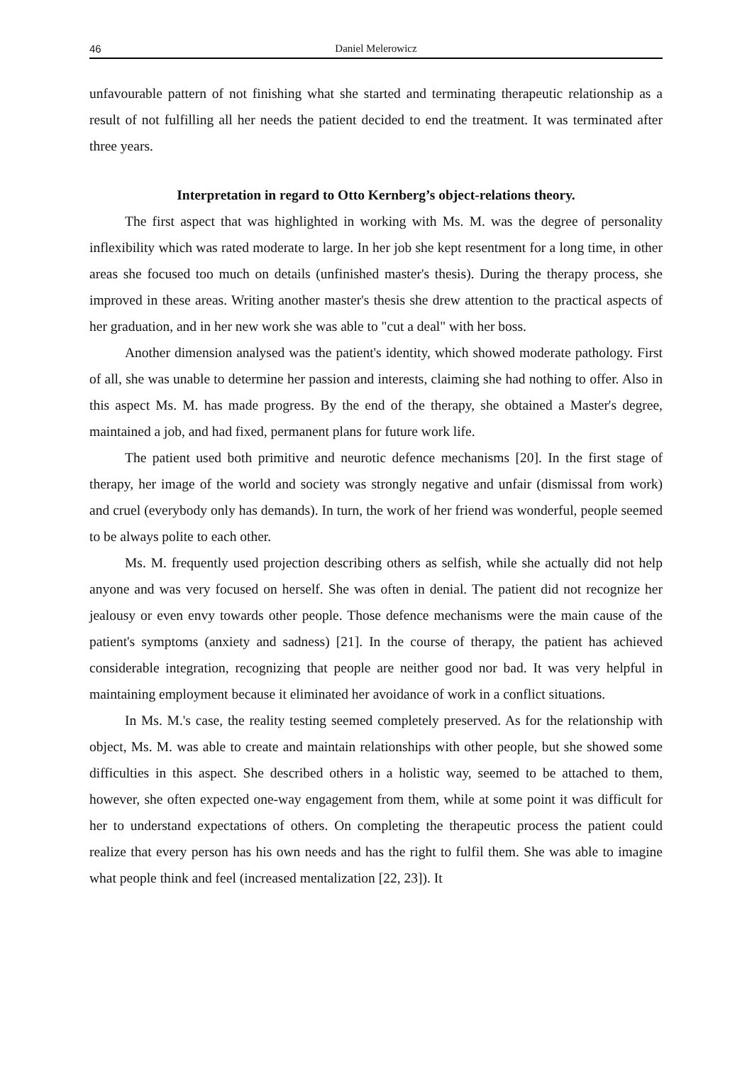46 Daniel Melerowicz
unfavourable pattern of not finishing what she started and terminating therapeutic relationship as a result of not fulfilling all her needs the patient decided to end the treatment. It was terminated after three years.
Interpretation in regard to Otto Kernberg’s object-relations theory.
The first aspect that was highlighted in working with Ms. M. was the degree of personality inflexibility which was rated moderate to large. In her job she kept resentment for a long time, in other areas she focused too much on details (unfinished master's thesis). During the therapy process, she improved in these areas. Writing another master's thesis she drew attention to the practical aspects of her graduation, and in her new work she was able to "cut a deal" with her boss.
Another dimension analysed was the patient's identity, which showed moderate pathology. First of all, she was unable to determine her passion and interests, claiming she had nothing to offer. Also in this aspect Ms. M. has made progress. By the end of the therapy, she obtained a Master's degree, maintained a job, and had fixed, permanent plans for future work life.
The patient used both primitive and neurotic defence mechanisms [20]. In the first stage of therapy, her image of the world and society was strongly negative and unfair (dismissal from work) and cruel (everybody only has demands). In turn, the work of her friend was wonderful, people seemed to be always polite to each other.
Ms. M. frequently used projection describing others as selfish, while she actually did not help anyone and was very focused on herself. She was often in denial. The patient did not recognize her jealousy or even envy towards other people. Those defence mechanisms were the main cause of the patient's symptoms (anxiety and sadness) [21]. In the course of therapy, the patient has achieved considerable integration, recognizing that people are neither good nor bad. It was very helpful in maintaining employment because it eliminated her avoidance of work in a conflict situations.
In Ms. M.'s case, the reality testing seemed completely preserved. As for the relationship with object, Ms. M. was able to create and maintain relationships with other people, but she showed some difficulties in this aspect. She described others in a holistic way, seemed to be attached to them, however, she often expected one-way engagement from them, while at some point it was difficult for her to understand expectations of others. On completing the therapeutic process the patient could realize that every person has his own needs and has the right to fulfil them. She was able to imagine what people think and feel (increased mentalization [22, 23]). It